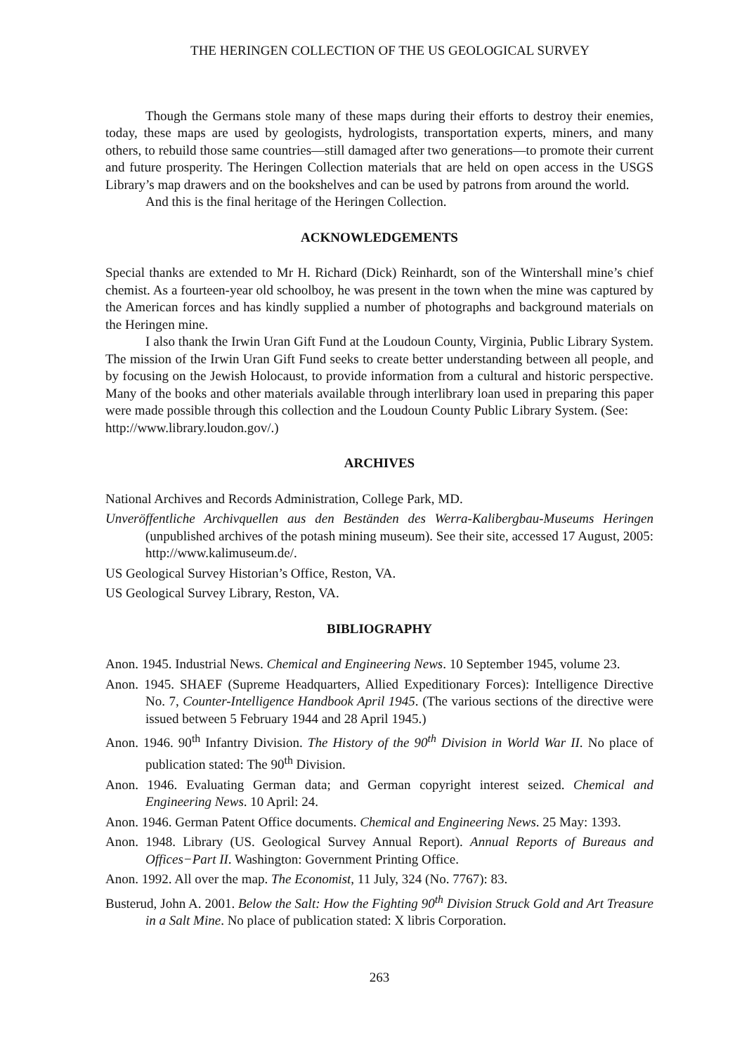THE HERINGEN COLLECTION OF THE US GEOLOGICAL SURVEY
Though the Germans stole many of these maps during their efforts to destroy their enemies, today, these maps are used by geologists, hydrologists, transportation experts, miners, and many others, to rebuild those same countries—still damaged after two generations—to promote their current and future prosperity. The Heringen Collection materials that are held on open access in the USGS Library’s map drawers and on the bookshelves and can be used by patrons from around the world.
And this is the final heritage of the Heringen Collection.
ACKNOWLEDGEMENTS
Special thanks are extended to Mr H. Richard (Dick) Reinhardt, son of the Wintershall mine’s chief chemist. As a fourteen-year old schoolboy, he was present in the town when the mine was captured by the American forces and has kindly supplied a number of photographs and background materials on the Heringen mine.
I also thank the Irwin Uran Gift Fund at the Loudoun County, Virginia, Public Library System. The mission of the Irwin Uran Gift Fund seeks to create better understanding between all people, and by focusing on the Jewish Holocaust, to provide information from a cultural and historic perspective. Many of the books and other materials available through interlibrary loan used in preparing this paper were made possible through this collection and the Loudoun County Public Library System. (See:
http://www.library.loudon.gov/.)
ARCHIVES
National Archives and Records Administration, College Park, MD.
Unveröffentliche Archivquellen aus den Beständen des Werra-Kalibergbau-Museums Heringen (unpublished archives of the potash mining museum). See their site, accessed 17 August, 2005: http://www.kalimuseum.de/.
US Geological Survey Historian’s Office, Reston, VA.
US Geological Survey Library, Reston, VA.
BIBLIOGRAPHY
Anon. 1945. Industrial News. Chemical and Engineering News. 10 September 1945, volume 23.
Anon. 1945. SHAEF (Supreme Headquarters, Allied Expeditionary Forces): Intelligence Directive No. 7, Counter-Intelligence Handbook April 1945. (The various sections of the directive were issued between 5 February 1944 and 28 April 1945.)
Anon. 1946. 90<sup>th</sup> Infantry Division. The History of the 90<sup>th</sup> Division in World War II. No place of publication stated: The 90<sup>th</sup> Division.
Anon. 1946. Evaluating German data; and German copyright interest seized. Chemical and Engineering News. 10 April: 24.
Anon. 1946. German Patent Office documents. Chemical and Engineering News. 25 May: 1393.
Anon. 1948. Library (US. Geological Survey Annual Report). Annual Reports of Bureaus and Offices−Part II. Washington: Government Printing Office.
Anon. 1992. All over the map. The Economist, 11 July, 324 (No. 7767): 83.
Busterud, John A. 2001. Below the Salt: How the Fighting 90<sup>th</sup> Division Struck Gold and Art Treasure in a Salt Mine. No place of publication stated: X libris Corporation.
263